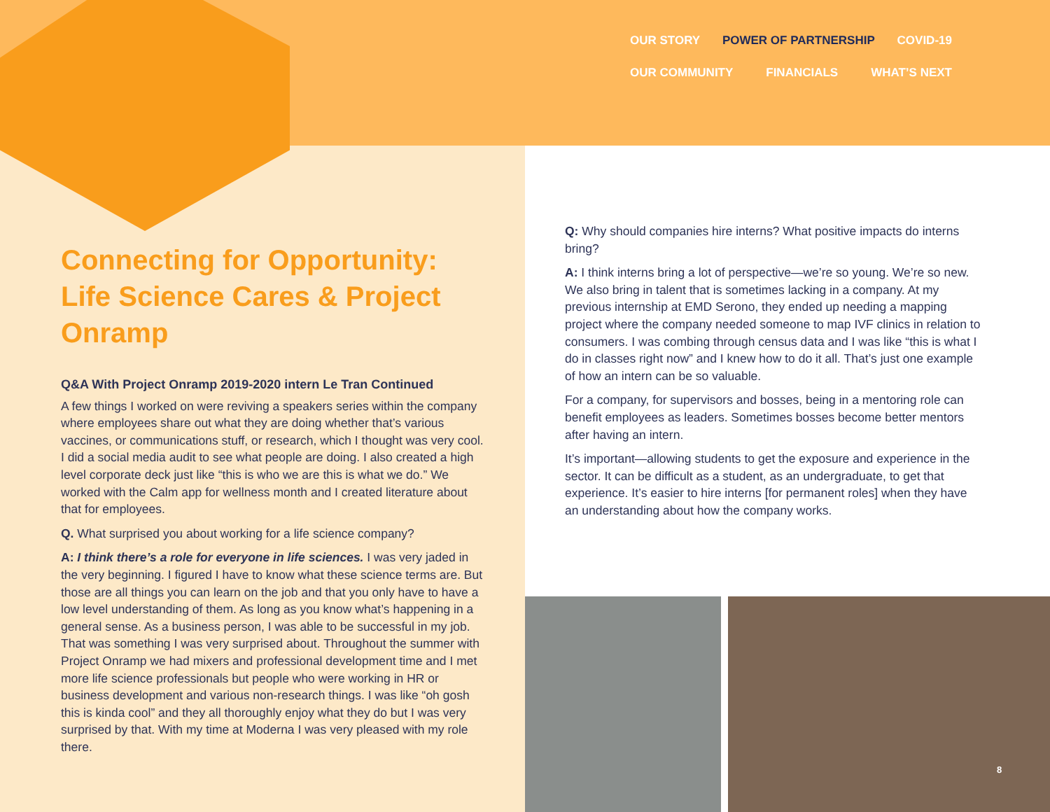OUR STORY POWER OF PARTNERSHIP COVID-19
OUR COMMUNITY FINANCIALS WHAT’S NEXT
Connecting for Opportunity:
Life Science Cares & Project Onramp
Q&A With Project Onramp 2019-2020 intern Le Tran Continued
A few things I worked on were reviving a speakers series within the company where employees share out what they are doing whether that’s various vaccines, or communications stuff, or research, which I thought was very cool. I did a social media audit to see what people are doing. I also created a high level corporate deck just like “this is who we are this is what we do.” We worked with the Calm app for wellness month and I created literature about that for employees.
Q. What surprised you about working for a life science company?
A: I think there’s a role for everyone in life sciences. I was very jaded in the very beginning. I figured I have to know what these science terms are. But those are all things you can learn on the job and that you only have to have a low level understanding of them. As long as you know what’s happening in a general sense. As a business person, I was able to be successful in my job. That was something I was very surprised about. Throughout the summer with Project Onramp we had mixers and professional development time and I met more life science professionals but people who were working in HR or business development and various non-research things. I was like “oh gosh this is kinda cool” and they all thoroughly enjoy what they do but I was very surprised by that. With my time at Moderna I was very pleased with my role there.
Q: Why should companies hire interns? What positive impacts do interns bring?
A: I think interns bring a lot of perspective—we’re so young. We’re so new. We also bring in talent that is sometimes lacking in a company. At my previous internship at EMD Serono, they ended up needing a mapping project where the company needed someone to map IVF clinics in relation to consumers. I was combing through census data and I was like “this is what I do in classes right now” and I knew how to do it all. That’s just one example of how an intern can be so valuable.
For a company, for supervisors and bosses, being in a mentoring role can benefit employees as leaders. Sometimes bosses become better mentors after having an intern.
It’s important—allowing students to get the exposure and experience in the sector. It can be difficult as a student, as an undergraduate, to get that experience. It’s easier to hire interns [for permanent roles] when they have an understanding about how the company works.
8